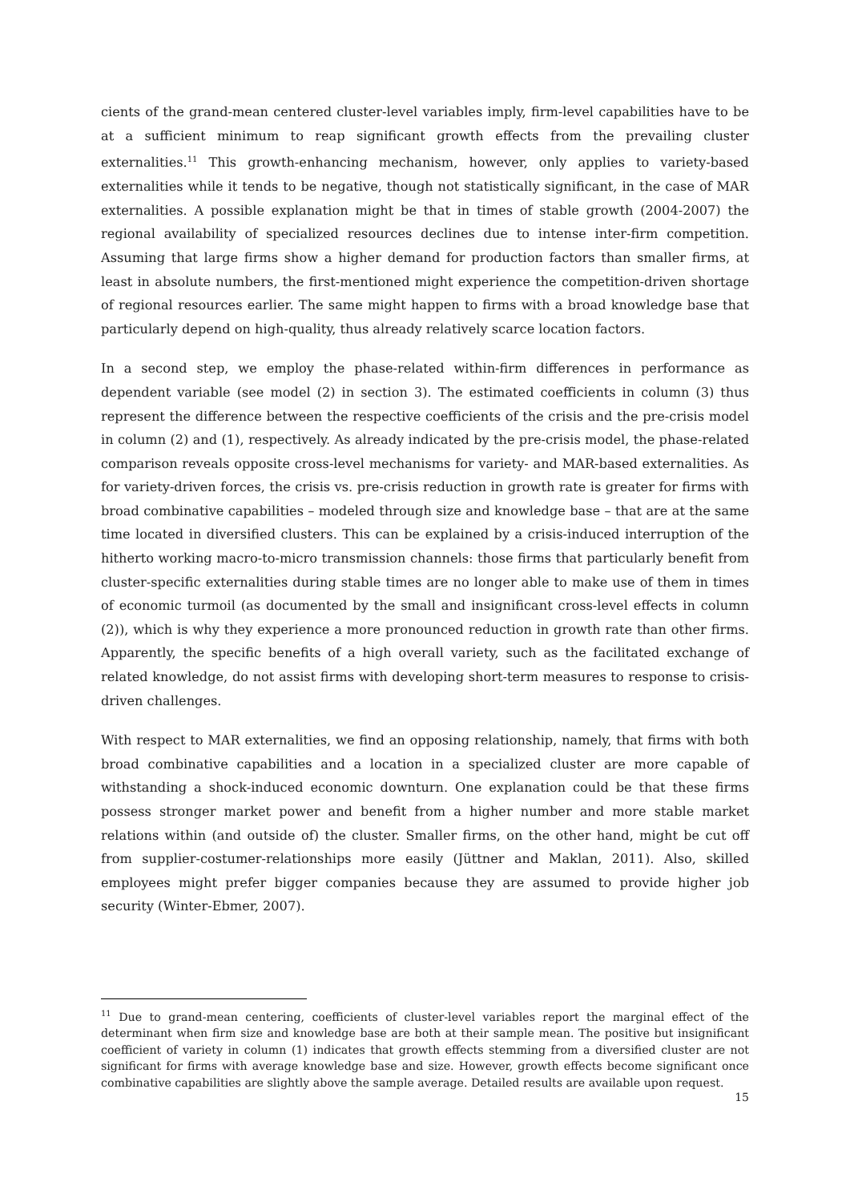cients of the grand-mean centered cluster-level variables imply, firm-level capabilities have to be at a sufficient minimum to reap significant growth effects from the prevailing cluster externalities.<sup>11</sup> This growth-enhancing mechanism, however, only applies to variety-based externalities while it tends to be negative, though not statistically significant, in the case of MAR externalities. A possible explanation might be that in times of stable growth (2004-2007) the regional availability of specialized resources declines due to intense inter-firm competition. Assuming that large firms show a higher demand for production factors than smaller firms, at least in absolute numbers, the first-mentioned might experience the competition-driven shortage of regional resources earlier. The same might happen to firms with a broad knowledge base that particularly depend on high-quality, thus already relatively scarce location factors.
In a second step, we employ the phase-related within-firm differences in performance as dependent variable (see model (2) in section 3). The estimated coefficients in column (3) thus represent the difference between the respective coefficients of the crisis and the pre-crisis model in column (2) and (1), respectively. As already indicated by the pre-crisis model, the phase-related comparison reveals opposite cross-level mechanisms for variety- and MAR-based externalities. As for variety-driven forces, the crisis vs. pre-crisis reduction in growth rate is greater for firms with broad combinative capabilities – modeled through size and knowledge base – that are at the same time located in diversified clusters. This can be explained by a crisis-induced interruption of the hitherto working macro-to-micro transmission channels: those firms that particularly benefit from cluster-specific externalities during stable times are no longer able to make use of them in times of economic turmoil (as documented by the small and insignificant cross-level effects in column (2)), which is why they experience a more pronounced reduction in growth rate than other firms. Apparently, the specific benefits of a high overall variety, such as the facilitated exchange of related knowledge, do not assist firms with developing short-term measures to response to crisis-driven challenges.
With respect to MAR externalities, we find an opposing relationship, namely, that firms with both broad combinative capabilities and a location in a specialized cluster are more capable of withstanding a shock-induced economic downturn. One explanation could be that these firms possess stronger market power and benefit from a higher number and more stable market relations within (and outside of) the cluster. Smaller firms, on the other hand, might be cut off from supplier-costumer-relationships more easily (Jüttner and Maklan, 2011). Also, skilled employees might prefer bigger companies because they are assumed to provide higher job security (Winter-Ebmer, 2007).
<sup>11</sup> Due to grand-mean centering, coefficients of cluster-level variables report the marginal effect of the determinant when firm size and knowledge base are both at their sample mean. The positive but insignificant coefficient of variety in column (1) indicates that growth effects stemming from a diversified cluster are not significant for firms with average knowledge base and size. However, growth effects become significant once combinative capabilities are slightly above the sample average. Detailed results are available upon request.
15